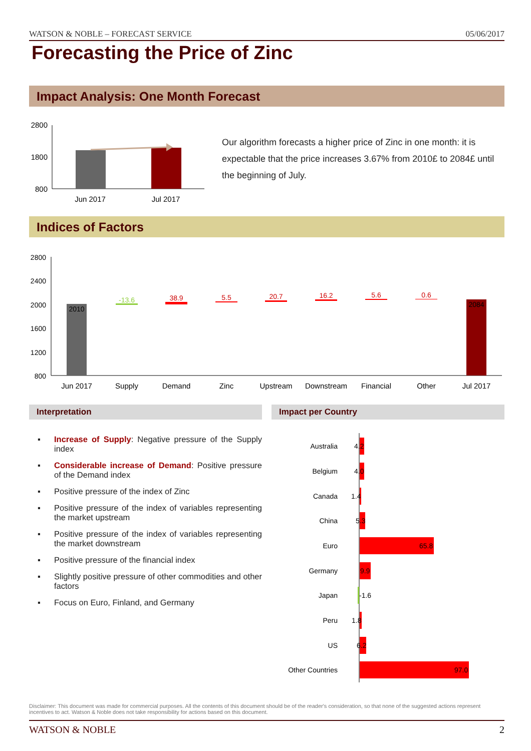WATSON & NOBLE – FORECAST SERVICE 05/06/2017
Forecasting the Price of Zinc
Impact Analysis: One Month Forecast
2800
1800
800
Jun 2017
Jul 2017
Our algorithm forecasts a higher price of Zinc in one month: it is expectable that the price increases 3.67% from 2010£ to 2084£ until the beginning of July.
Indices of Factors
2800
2400
2000
1600
1200
800
2010
-13.6
38.9
5.5
20.7
16.2
5.6
0.6
2084
Jun 2017
Supply
Demand
Zinc
Upstream
Downstream
Financial
Other
Jul 2017
Interpretation Impact per Country
▪ Increase of Supply: Negative pressure of the Supply index
▪ Considerable increase of Demand: Positive pressure of the Demand index
▪ Positive pressure of the index of Zinc
▪ Positive pressure of the index of variables representing the market upstream
▪ Positive pressure of the index of variables representing the market downstream
▪ Positive pressure of the financial index
▪ Slightly positive pressure of other commodities and other factors
▪ Focus on Euro, Finland, and Germany
Australia
Belgium
Canada
China
Euro
Germany
Japan
Peru
US
Other Countries
4.2
4.0
1.4
5.3
65.8
9.9
-1.6
1.8
6.2
97.0
Disclaimer: This document was made for commercial purposes. All the contents of this document should be of the reader's consideration, so that none of the suggested actions represent incentives to act. Watson & Noble does not take responsibility for actions based on this document.
WATSON & NOBLE 2